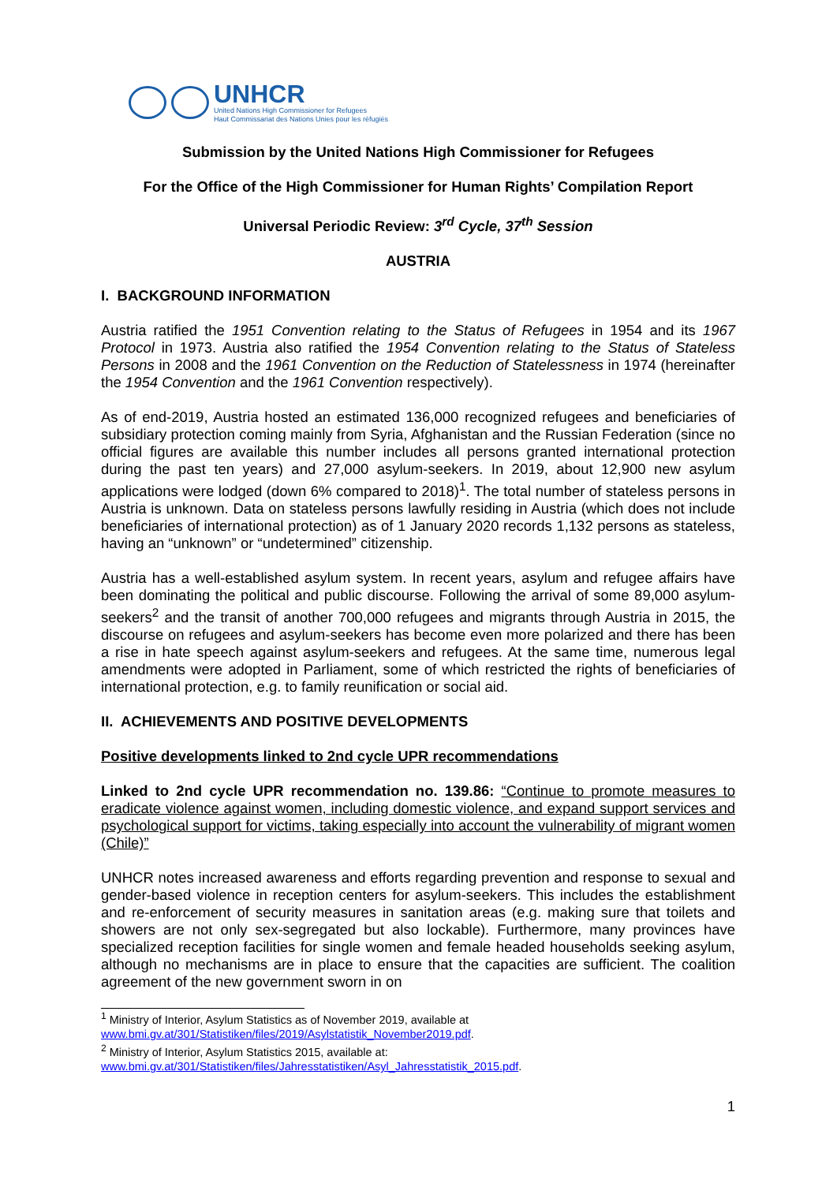UNHCR
United Nations High Commissioner for Refugees
Haut Commissariat des Nations Unies pour les réfugiés
Submission by the United Nations High Commissioner for Refugees
For the Office of the High Commissioner for Human Rights’ Compilation Report
Universal Periodic Review: 3<sup>rd</sup> Cycle, 37<sup>th</sup> Session
AUSTRIA
I. BACKGROUND INFORMATION
Austria ratified the 1951 Convention relating to the Status of Refugees in 1954 and its 1967 Protocol in 1973. Austria also ratified the 1954 Convention relating to the Status of Stateless Persons in 2008 and the 1961 Convention on the Reduction of Statelessness in 1974 (hereinafter the 1954 Convention and the 1961 Convention respectively).
As of end-2019, Austria hosted an estimated 136,000 recognized refugees and beneficiaries of subsidiary protection coming mainly from Syria, Afghanistan and the Russian Federation (since no official figures are available this number includes all persons granted international protection during the past ten years) and 27,000 asylum-seekers. In 2019, about 12,900 new asylum applications were lodged (down 6% compared to 2018)<sup>1</sup>. The total number of stateless persons in Austria is unknown. Data on stateless persons lawfully residing in Austria (which does not include beneficiaries of international protection) as of 1 January 2020 records 1,132 persons as stateless, having an “unknown” or “undetermined” citizenship.
Austria has a well-established asylum system. In recent years, asylum and refugee affairs have been dominating the political and public discourse. Following the arrival of some 89,000 asylum-seekers<sup>2</sup> and the transit of another 700,000 refugees and migrants through Austria in 2015, the discourse on refugees and asylum-seekers has become even more polarized and there has been a rise in hate speech against asylum-seekers and refugees. At the same time, numerous legal amendments were adopted in Parliament, some of which restricted the rights of beneficiaries of international protection, e.g. to family reunification or social aid.
II. ACHIEVEMENTS AND POSITIVE DEVELOPMENTS
Positive developments linked to 2nd cycle UPR recommendations
Linked to 2nd cycle UPR recommendation no. 139.86: “Continue to promote measures to eradicate violence against women, including domestic violence, and expand support services and psychological support for victims, taking especially into account the vulnerability of migrant women (Chile)”
UNHCR notes increased awareness and efforts regarding prevention and response to sexual and gender-based violence in reception centers for asylum-seekers. This includes the establishment and re-enforcement of security measures in sanitation areas (e.g. making sure that toilets and showers are not only sex-segregated but also lockable). Furthermore, many provinces have specialized reception facilities for single women and female headed households seeking asylum, although no mechanisms are in place to ensure that the capacities are sufficient. The coalition agreement of the new government sworn in on
<sup>1</sup> Ministry of Interior, Asylum Statistics as of November 2019, available at
www.bmi.gv.at/301/Statistiken/files/2019/Asylstatistik_November2019.pdf.
<sup>2</sup> Ministry of Interior, Asylum Statistics 2015, available at:
www.bmi.gv.at/301/Statistiken/files/Jahresstatistiken/Asyl_Jahresstatistik_2015.pdf.
1